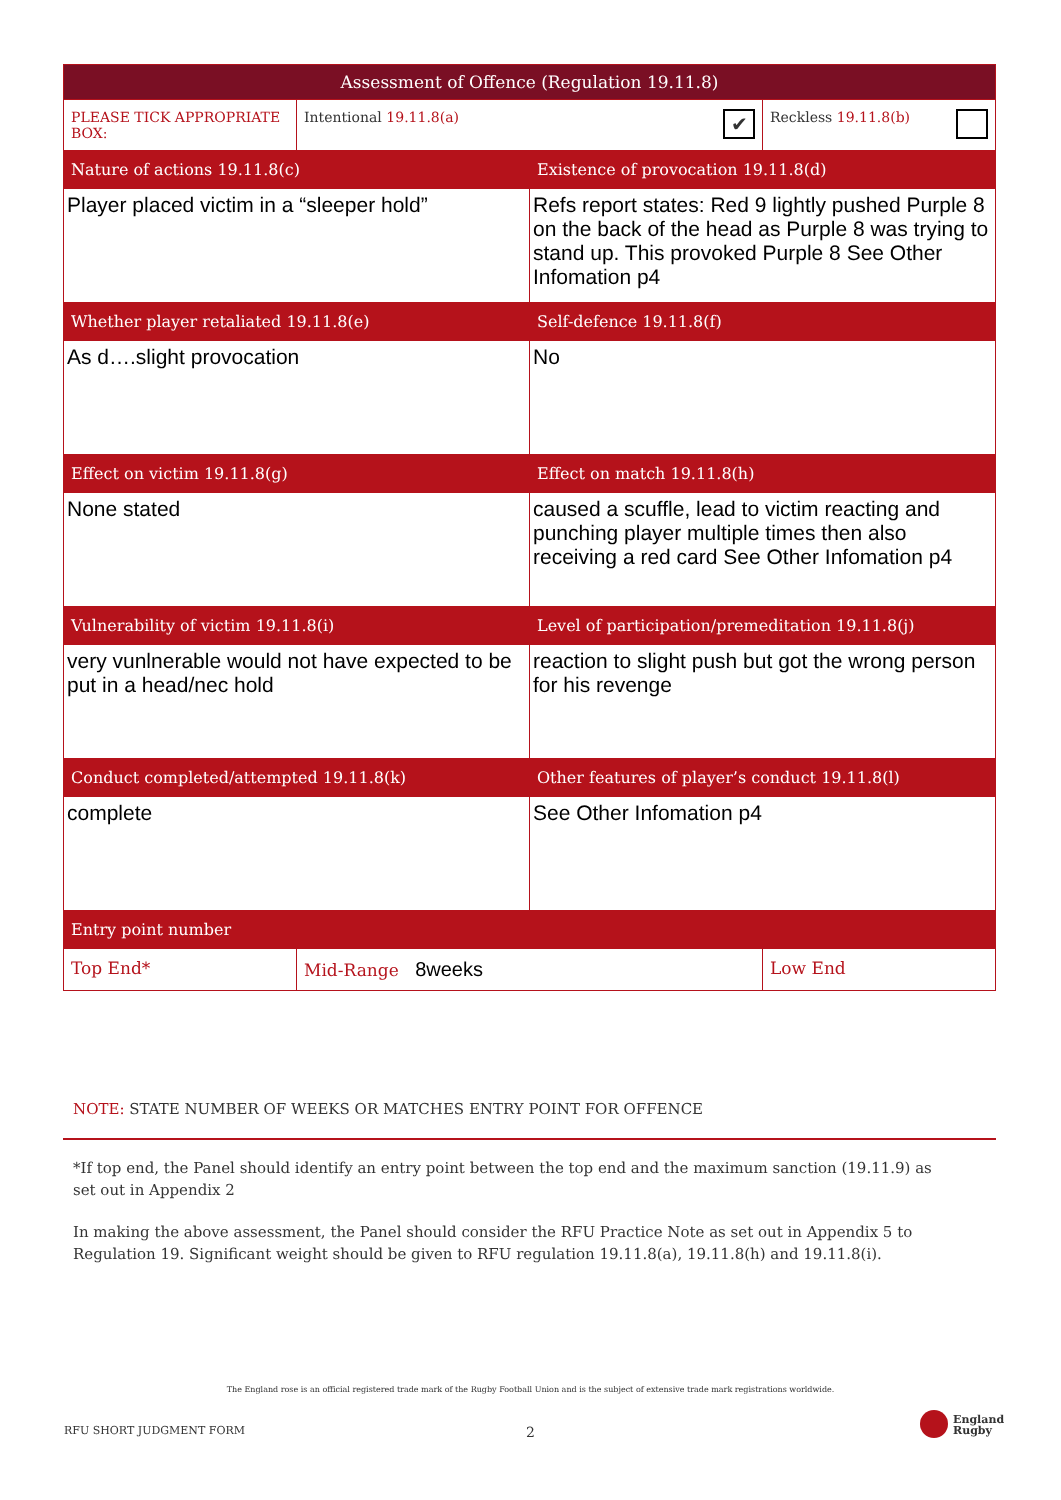| Assessment of Offence (Regulation 19.11.8) | | | |
| --- | --- | --- | --- |
| PLEASE TICK APPROPRIATE BOX: | Intentional 19.11.8(a) ✔ | | Reckless 19.11.8(b) |
| Nature of actions 19.11.8(c) | | Existence of provocation 19.11.8(d) | |
| Player placed victim in a “sleeper hold” | | Refs report states: Red 9 lightly pushed Purple 8 on the back of the head as Purple 8 was trying to stand up. This provoked Purple 8 See Other Infomation p4 | |
| Whether player retaliated 19.11.8(e) | | Self-defence 19.11.8(f) | |
| As d….slight provocation | | No | |
| Effect on victim 19.11.8(g) | | Effect on match 19.11.8(h) | |
| None stated | | caused a scuffle, lead to victim reacting and punching player multiple times then also receiving a red card See Other Infomation p4 | |
| Vulnerability of victim 19.11.8(i) | | Level of participation/premeditation 19.11.8(j) | |
| very vunlnerable would not have expected to be put in a head/nec hold | | reaction to slight push but got the wrong person for his revenge | |
| Conduct completed/attempted 19.11.8(k) | | Other features of player’s conduct 19.11.8(l) | |
| complete | | See Other Infomation p4 | |
| Entry point number | | | |
| Top End* | Mid-Range 8weeks | | Low End |
NOTE: STATE NUMBER OF WEEKS OR MATCHES ENTRY POINT FOR OFFENCE
*If top end, the Panel should identify an entry point between the top end and the maximum sanction (19.11.9) as set out in Appendix 2
In making the above assessment, the Panel should consider the RFU Practice Note as set out in Appendix 5 to Regulation 19. Significant weight should be given to RFU regulation 19.11.8(a), 19.11.8(h) and 19.11.8(i).
The England rose is an official registered trade mark of the Rugby Football Union and is the subject of extensive trade mark registrations worldwide.
RFU SHORT JUDGMENT FORM 2
England
Rugby